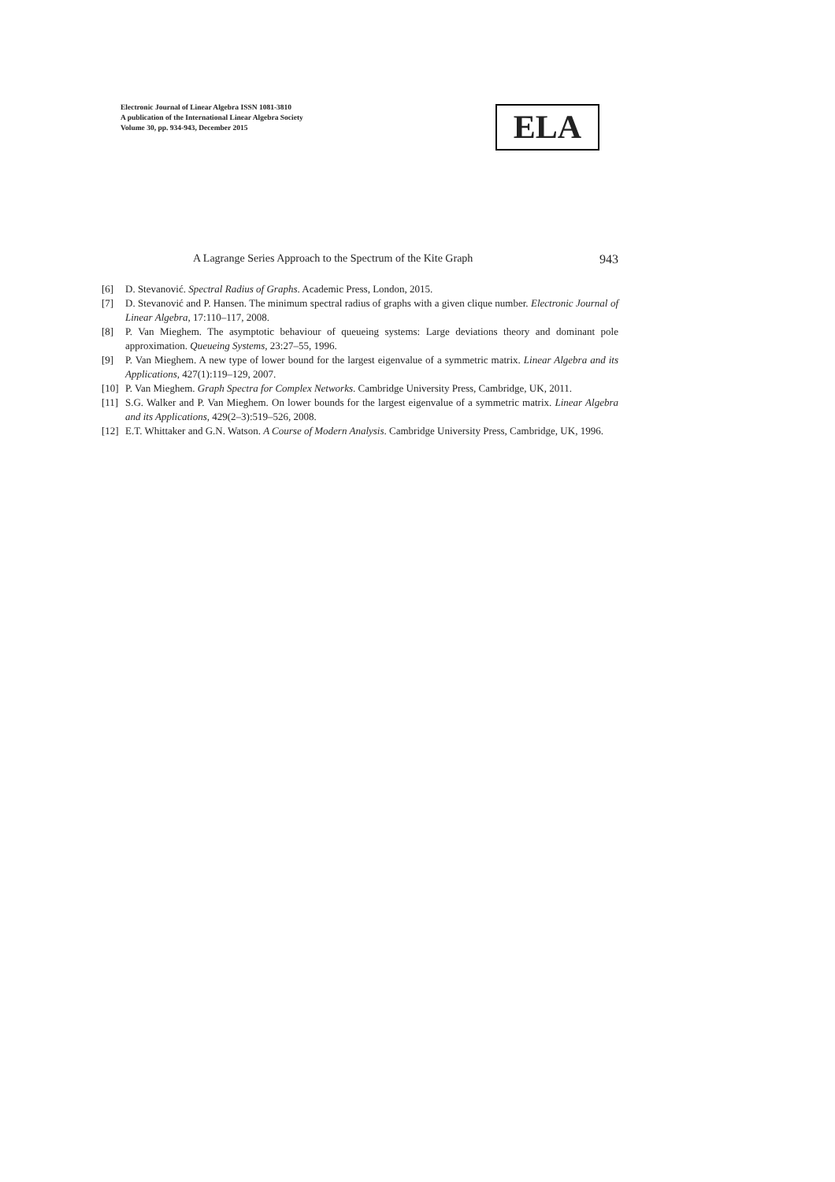Electronic Journal of Linear Algebra ISSN 1081-3810
A publication of the International Linear Algebra Society
Volume 30, pp. 934-943, December 2015
ELA
A Lagrange Series Approach to the Spectrum of the Kite Graph 943
[6] D. Stevanović. Spectral Radius of Graphs. Academic Press, London, 2015.
[7] D. Stevanović and P. Hansen. The minimum spectral radius of graphs with a given clique number. Electronic Journal of Linear Algebra, 17:110–117, 2008.
[8] P. Van Mieghem. The asymptotic behaviour of queueing systems: Large deviations theory and dominant pole approximation. Queueing Systems, 23:27–55, 1996.
[9] P. Van Mieghem. A new type of lower bound for the largest eigenvalue of a symmetric matrix. Linear Algebra and its Applications, 427(1):119–129, 2007.
[10] P. Van Mieghem. Graph Spectra for Complex Networks. Cambridge University Press, Cambridge, UK, 2011.
[11] S.G. Walker and P. Van Mieghem. On lower bounds for the largest eigenvalue of a symmetric matrix. Linear Algebra and its Applications, 429(2–3):519–526, 2008.
[12] E.T. Whittaker and G.N. Watson. A Course of Modern Analysis. Cambridge University Press, Cambridge, UK, 1996.